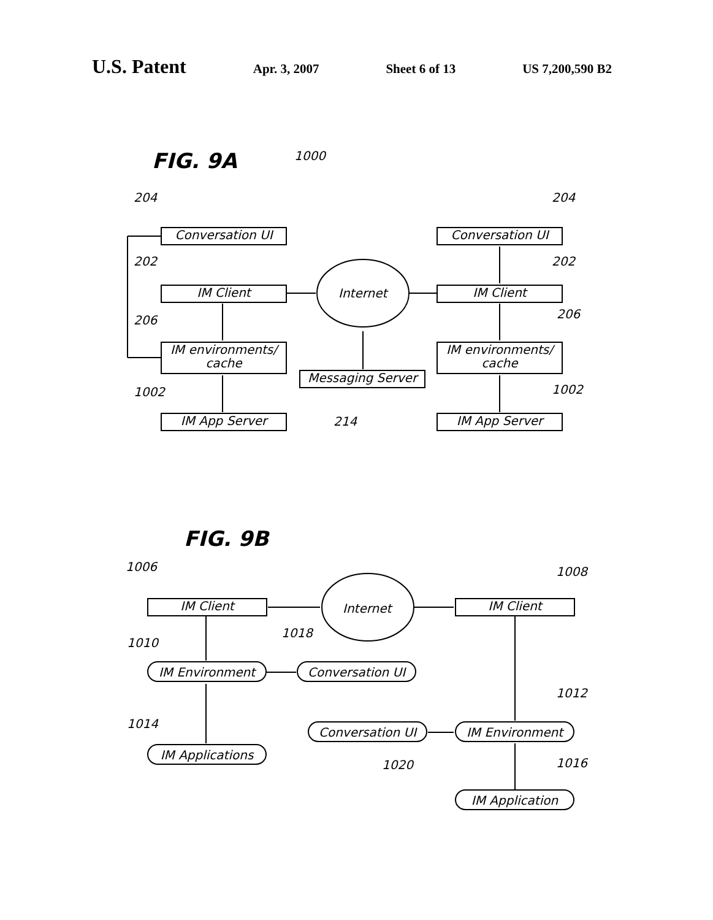U.S. Patent Apr. 3, 2007 Sheet 6 of 13 US 7,200,590 B2
FIG. 9A 1000
204
Conversation UI
204
Conversation UI
202
IM Client Internet
202
IM Client
206
IM environments/
cache
206
IM environments/
cache
Messaging Server
1002
IM App Server 214
1002
IM App Server
FIG. 9B
1006
IM Client Internet
1008
IM Client
1010
1018
IM Environment Conversation UI
1012
1014 Conversation UI IM Environment
IM Applications
1020 1016
IM Application